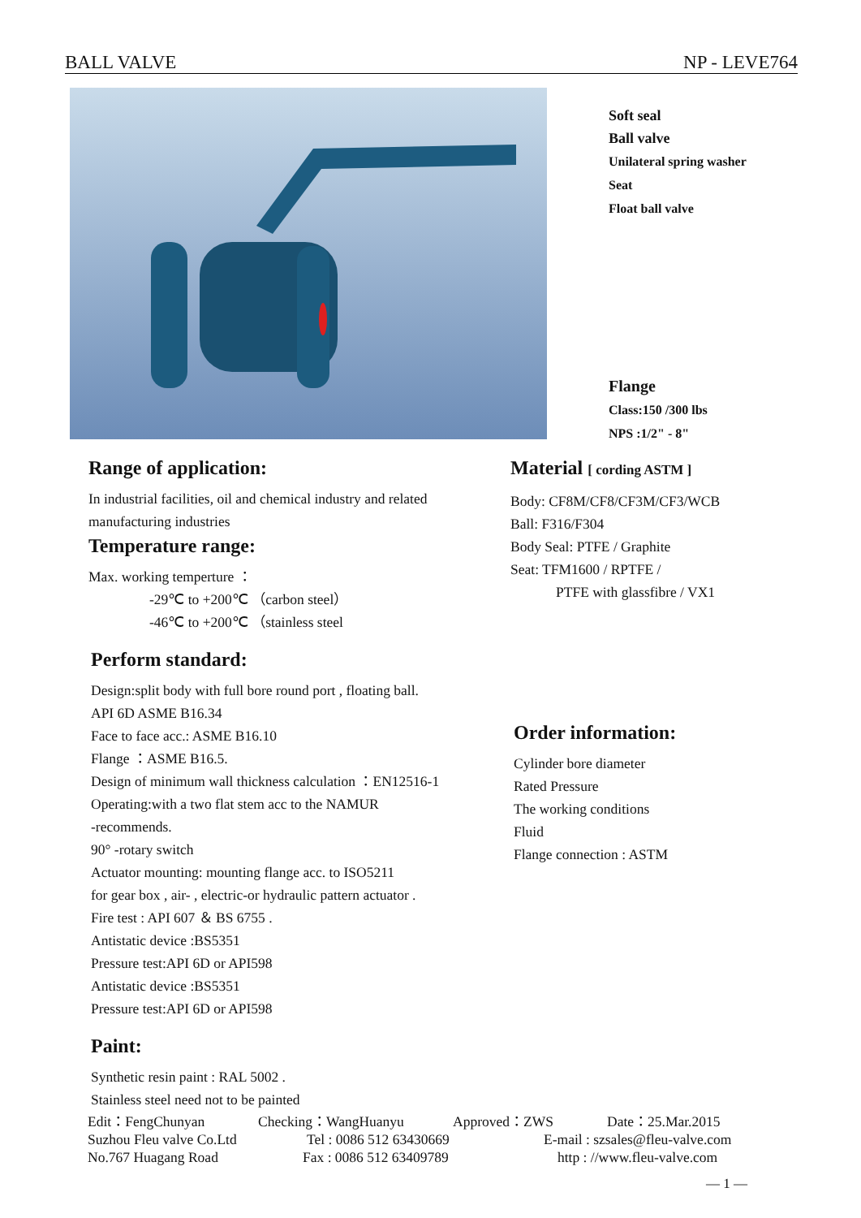BALL VALVE NP - LEVE764
Soft seal
Ball valve
Unilateral spring washer
Seat
Float ball valve
Flange
Class:150 /300 lbs
NPS :1/2" - 8"
Range of application:
In industrial facilities, oil and chemical industry and related manufacturing industries
Temperature range:
Max. working temperture ：
-29℃ to +200℃ （carbon steel）
-46℃ to +200℃ （stainless steel
Material [ cording ASTM ]
Body: CF8M/CF8/CF3M/CF3/WCB
Ball: F316/F304
Body Seal: PTFE / Graphite
Seat: TFM1600 / RPTFE /
PTFE with glassfibre / VX1
Perform standard:
Design:split body with full bore round port , floating ball.
API 6D ASME B16.34
Face to face acc.: ASME B16.10
Flange ：ASME B16.5.
Design of minimum wall thickness calculation ：EN12516-1
Operating:with a two flat stem acc to the NAMUR
-recommends.
90° -rotary switch
Actuator mounting: mounting flange acc. to ISO5211
for gear box , air- , electric-or hydraulic pattern actuator .
Fire test : API 607 ＆ BS 6755 .
Antistatic device :BS5351
Pressure test:API 6D or API598
Antistatic device :BS5351
Pressure test:API 6D or API598
Paint:
Synthetic resin paint : RAL 5002 .
Stainless steel need not to be painted
Order information:
Cylinder bore diameter
Rated Pressure
The working conditions
Fluid
Flange connection : ASTM
Edit：FengChunyan Checking：WangHuanyu Approved：ZWS Date：25.Mar.2015
Suzhou Fleu valve Co.Ltd Tel : 0086 512 63430669 E-mail : szsales@fleu-valve.com
No.767 Huagang Road Fax : 0086 512 63409789 http : //www.fleu-valve.com
— 1 —